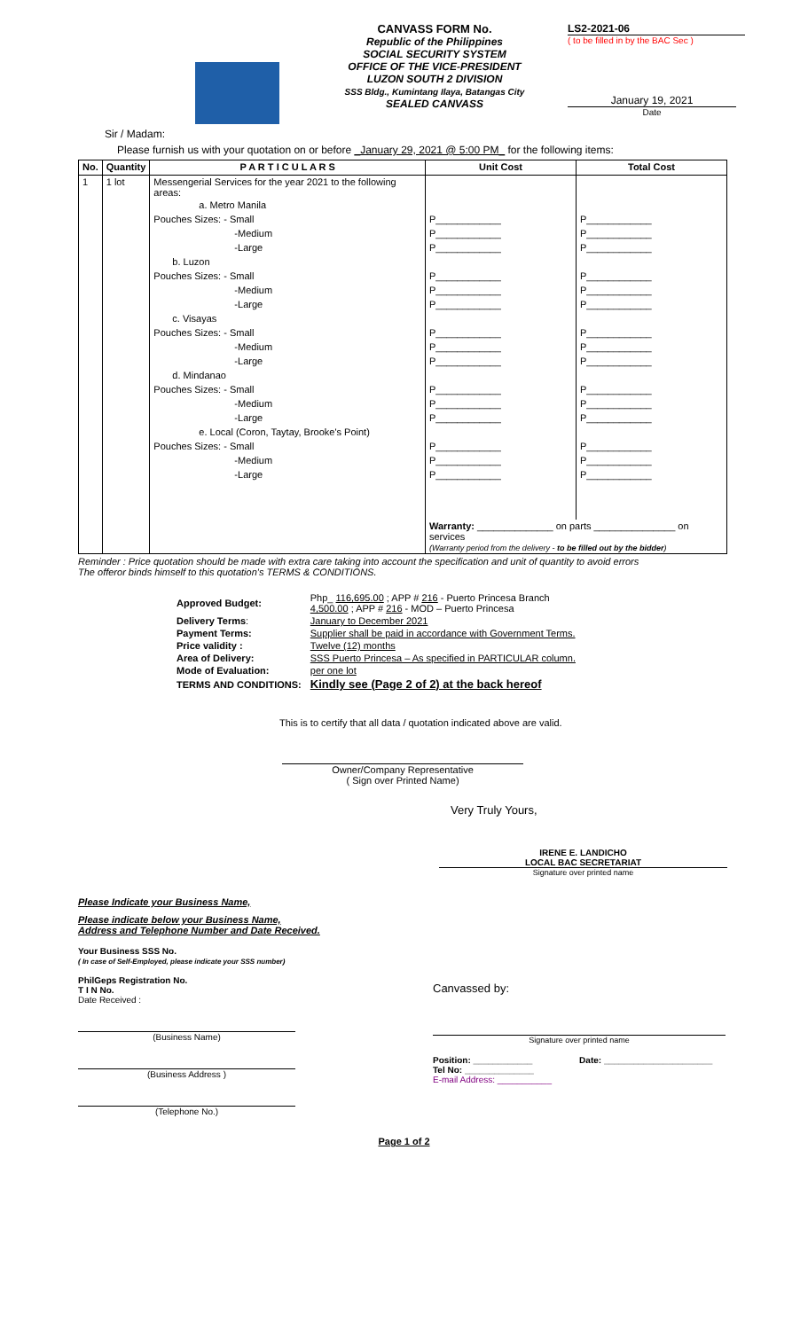CANVASS FORM No.
Republic of the Philippines
SOCIAL SECURITY SYSTEM
OFFICE OF THE VICE-PRESIDENT
LUZON SOUTH 2 DIVISION
SSS Bldg., Kumintang Ilaya, Batangas City
SEALED CANVASS
LS2-2021-06
( to be filled in by the BAC Sec )
January 19, 2021
Date
Sir / Madam:
Please furnish us with your quotation on or before _January 29, 2021 @ 5:00 PM_ for the following items:
| No. | Quantity | P A R T I C U L A R S | Unit Cost | Total Cost |
| --- | --- | --- | --- | --- |
| 1 | 1 lot | Messengerial Services for the year 2021 to the following areas: | | |
| | | a. Metro Manila | | |
| | | Pouches Sizes: - Small | P____________ | P____________ |
| | | -Medium | P____________ | P____________ |
| | | -Large | P____________ | P____________ |
| | | b. Luzon | | |
| | | Pouches Sizes: - Small | P____________ | P____________ |
| | | -Medium | P____________ | P____________ |
| | | -Large | P____________ | P____________ |
| | | c. Visayas | | |
| | | Pouches Sizes: - Small | P____________ | P____________ |
| | | -Medium | P____________ | P____________ |
| | | -Large | P____________ | P____________ |
| | | d. Mindanao | | |
| | | Pouches Sizes: - Small | P____________ | P____________ |
| | | -Medium | P____________ | P____________ |
| | | -Large | P____________ | P____________ |
| | | e. Local (Coron, Taytay, Brooke's Point) | | |
| | | Pouches Sizes: - Small | P____________ | P____________ |
| | | -Medium | P____________ | P____________ |
| | | -Large | P____________ | P____________ |
| | | | Warranty: ______________ on parts _______________ on services (Warranty period from the delivery - to be filled out by the bidder ) | |
Reminder : Price quotation should be made with extra care taking into account the specification and unit of quantity to avoid errors
The offeror binds himself to this quotation's TERMS & CONDITIONS.
| Approved Budget: | Php_ 116,695.00 ; APP # 216 - Puerto Princesa Branch 4,500.00 ; APP # 216 - MOD – Puerto Princesa |
| Delivery Terms : | January to December 2021 |
| Payment Terms: | Supplier shall be paid in accordance with Government Terms. |
| Price validity : | Twelve (12) months |
| Area of Delivery: | SSS Puerto Princesa – As specified in PARTICULAR column. |
| Mode of Evaluation: | per one lot |
| TERMS AND CONDITIONS: | Kindly see (Page 2 of 2) at the back hereof |
This is to certify that all data / quotation indicated above are valid.
Owner/Company Representative
( Sign over Printed Name)
Very Truly Yours,
IRENE E. LANDICHO
LOCAL BAC SECRETARIAT
Signature over printed name
Please Indicate your Business Name,
Please indicate below your Business Name,
Address and Telephone Number and Date Received.
Your Business SSS No.
( In case of Self-Employed, please indicate your SSS number)
PhilGeps Registration No.
T I N No.
Date Received :
(Business Name)
(Business Address )
(Telephone No.)
Canvassed by:
Signature over printed name
Position: ____________ Date: ______________________
Tel No: ______________
E-mail Address: ___________
Page 1 of 2